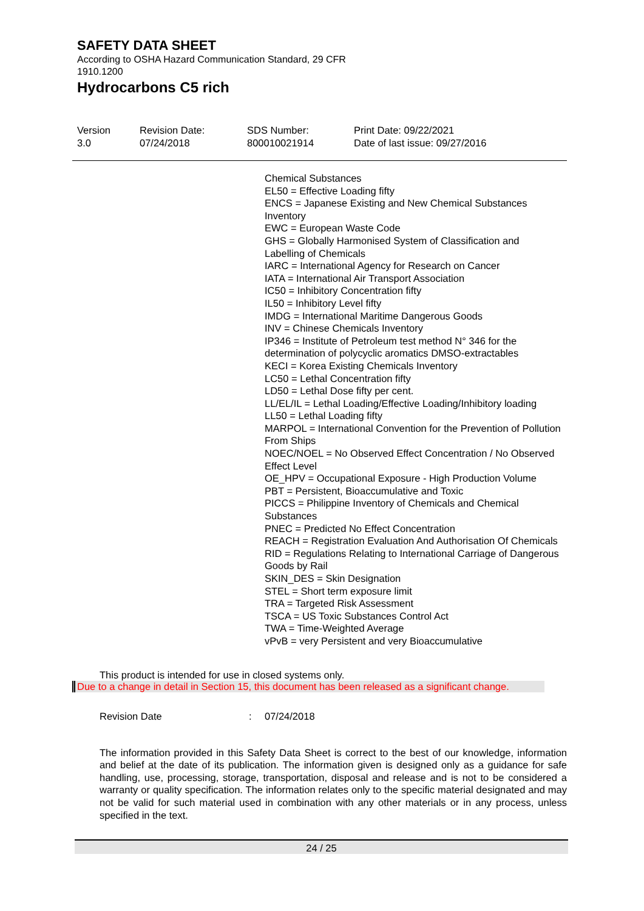SAFETY DATA SHEET
According to OSHA Hazard Communication Standard, 29 CFR 1910.1200
Hydrocarbons C5 rich
Version
3.0
Revision Date:
07/24/2018
SDS Number:
800010021914
Print Date: 09/22/2021
Date of last issue: 09/27/2016
Chemical Substances
EL50 = Effective Loading fifty
ENCS = Japanese Existing and New Chemical Substances Inventory
EWC = European Waste Code
GHS = Globally Harmonised System of Classification and Labelling of Chemicals
IARC = International Agency for Research on Cancer
IATA = International Air Transport Association
IC50 = Inhibitory Concentration fifty
IL50 = Inhibitory Level fifty
IMDG = International Maritime Dangerous Goods
INV = Chinese Chemicals Inventory
IP346 = Institute of Petroleum test method N° 346 for the determination of polycyclic aromatics DMSO-extractables
KECI = Korea Existing Chemicals Inventory
LC50 = Lethal Concentration fifty
LD50 = Lethal Dose fifty per cent.
LL/EL/IL = Lethal Loading/Effective Loading/Inhibitory loading
LL50 = Lethal Loading fifty
MARPOL = International Convention for the Prevention of Pollution From Ships
NOEC/NOEL = No Observed Effect Concentration / No Observed Effect Level
OE_HPV = Occupational Exposure - High Production Volume
PBT = Persistent, Bioaccumulative and Toxic
PICCS = Philippine Inventory of Chemicals and Chemical Substances
PNEC = Predicted No Effect Concentration
REACH = Registration Evaluation And Authorisation Of Chemicals
RID = Regulations Relating to International Carriage of Dangerous Goods by Rail
SKIN_DES = Skin Designation
STEL = Short term exposure limit
TRA = Targeted Risk Assessment
TSCA = US Toxic Substances Control Act
TWA = Time-Weighted Average
vPvB = very Persistent and very Bioaccumulative
This product is intended for use in closed systems only.
Due to a change in detail in Section 15, this document has been released as a significant change.
Revision Date: 07/24/2018
The information provided in this Safety Data Sheet is correct to the best of our knowledge, information and belief at the date of its publication. The information given is designed only as a guidance for safe handling, use, processing, storage, transportation, disposal and release and is not to be considered a warranty or quality specification. The information relates only to the specific material designated and may not be valid for such material used in combination with any other materials or in any process, unless specified in the text.
24 / 25